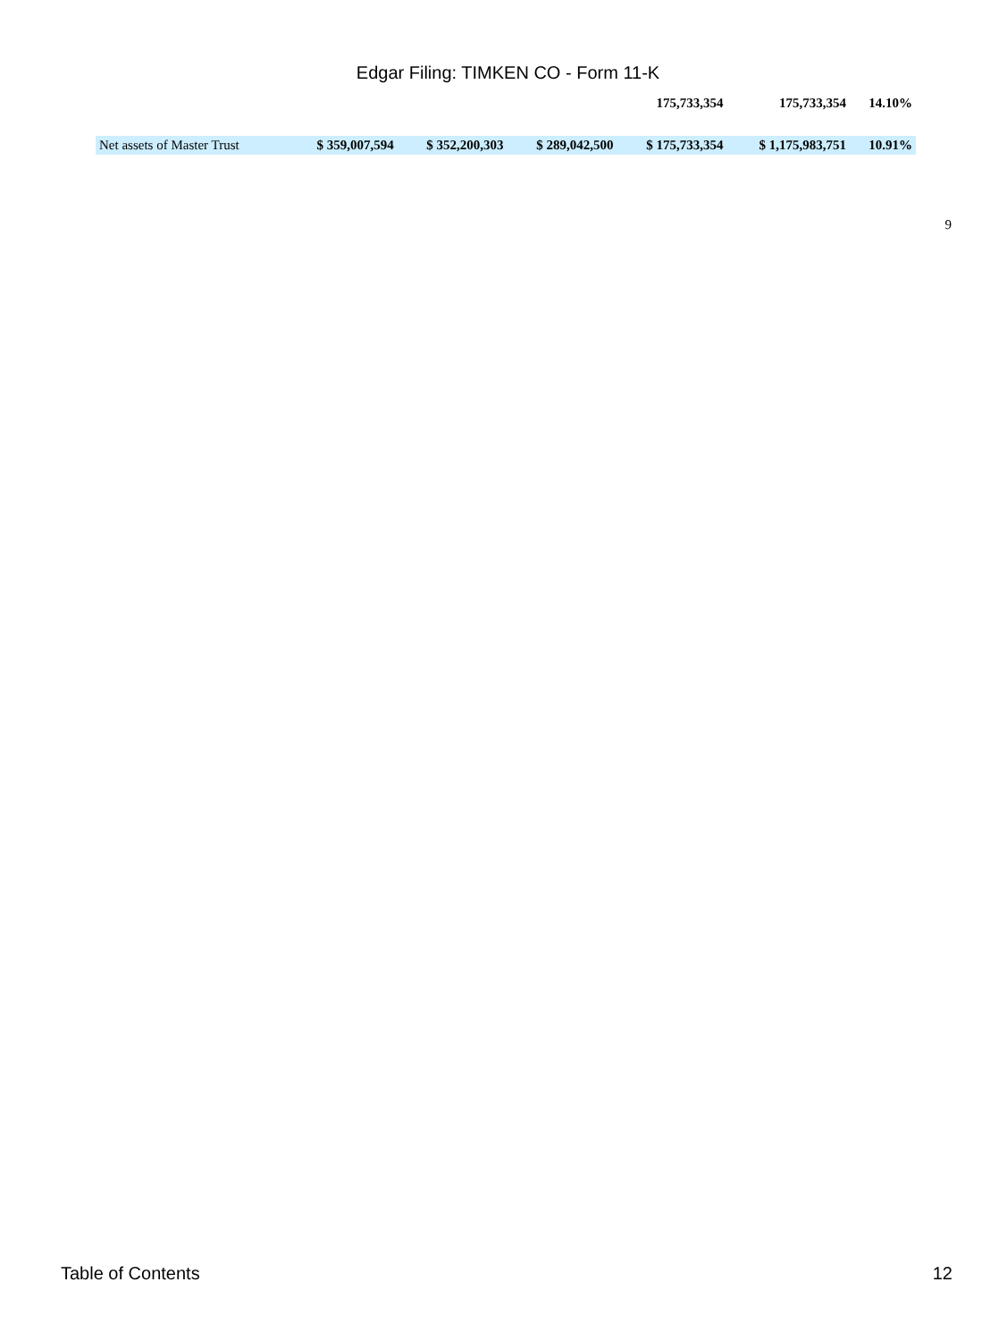Edgar Filing: TIMKEN CO - Form 11-K
| | | | | 175,733,354 | 175,733,354 | 14.10% |
| Net assets of Master Trust | $ 359,007,594 | $ 352,200,303 | $ 289,042,500 | $ 175,733,354 | $ 1,175,983,751 | 10.91% |
9
Table of Contents 12